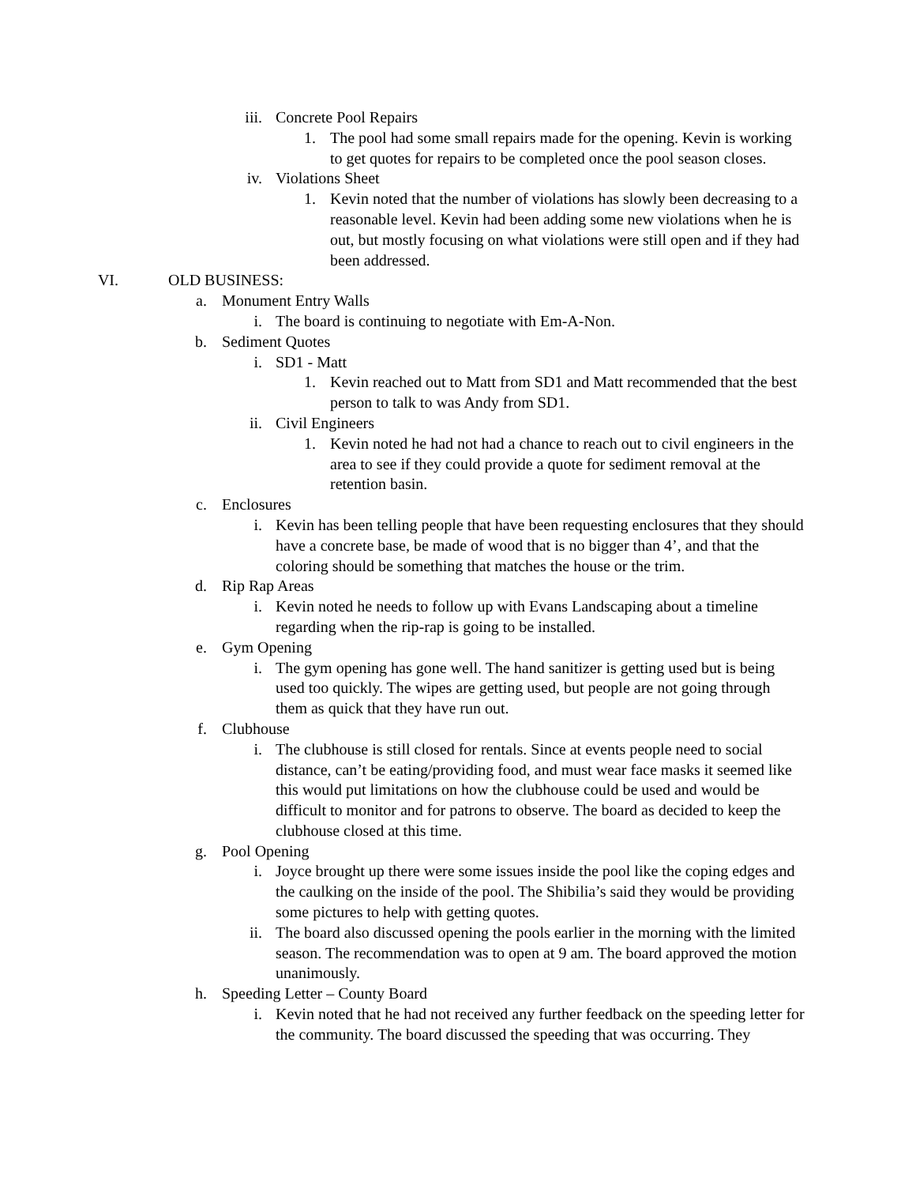iii. Concrete Pool Repairs
1. The pool had some small repairs made for the opening. Kevin is working to get quotes for repairs to be completed once the pool season closes.
iv. Violations Sheet
1. Kevin noted that the number of violations has slowly been decreasing to a reasonable level. Kevin had been adding some new violations when he is out, but mostly focusing on what violations were still open and if they had been addressed.
VI. OLD BUSINESS:
a. Monument Entry Walls
i. The board is continuing to negotiate with Em-A-Non.
b. Sediment Quotes
i. SD1 - Matt
1. Kevin reached out to Matt from SD1 and Matt recommended that the best person to talk to was Andy from SD1.
ii. Civil Engineers
1. Kevin noted he had not had a chance to reach out to civil engineers in the area to see if they could provide a quote for sediment removal at the retention basin.
c. Enclosures
i. Kevin has been telling people that have been requesting enclosures that they should have a concrete base, be made of wood that is no bigger than 4’, and that the coloring should be something that matches the house or the trim.
d. Rip Rap Areas
i. Kevin noted he needs to follow up with Evans Landscaping about a timeline regarding when the rip-rap is going to be installed.
e. Gym Opening
i. The gym opening has gone well. The hand sanitizer is getting used but is being used too quickly. The wipes are getting used, but people are not going through them as quick that they have run out.
f. Clubhouse
i. The clubhouse is still closed for rentals. Since at events people need to social distance, can’t be eating/providing food, and must wear face masks it seemed like this would put limitations on how the clubhouse could be used and would be difficult to monitor and for patrons to observe. The board as decided to keep the clubhouse closed at this time.
g. Pool Opening
i. Joyce brought up there were some issues inside the pool like the coping edges and the caulking on the inside of the pool. The Shibilia’s said they would be providing some pictures to help with getting quotes.
ii. The board also discussed opening the pools earlier in the morning with the limited season. The recommendation was to open at 9 am. The board approved the motion unanimously.
h. Speeding Letter – County Board
i. Kevin noted that he had not received any further feedback on the speeding letter for the community. The board discussed the speeding that was occurring. They